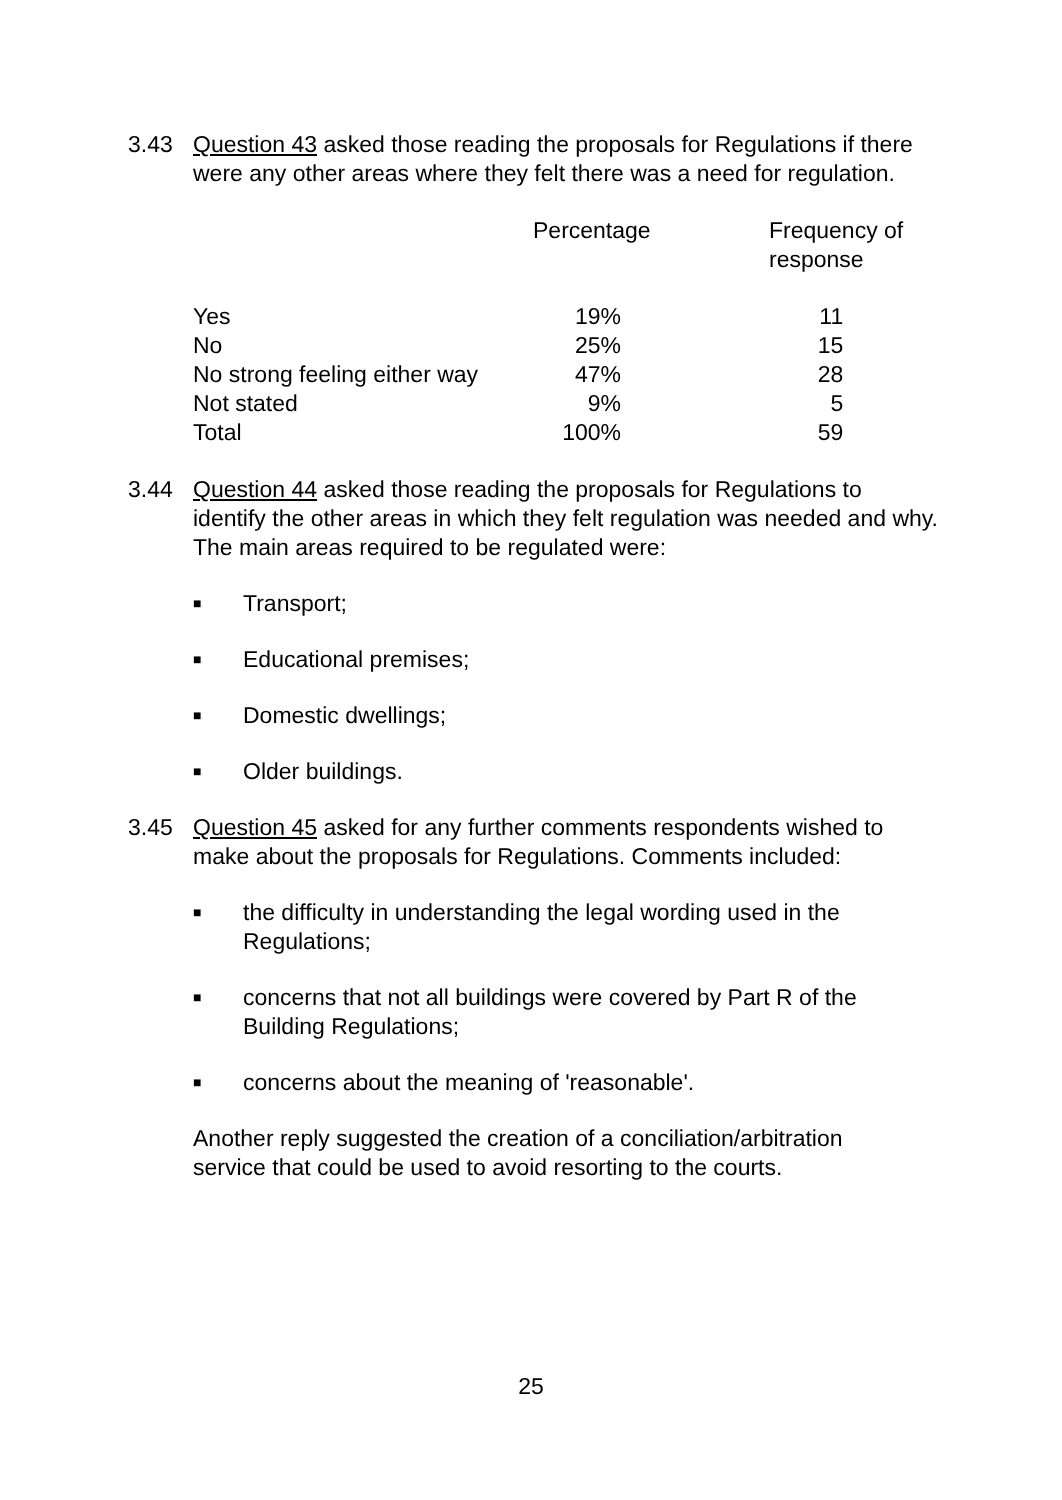3.43 Question 43 asked those reading the proposals for Regulations if there were any other areas where they felt there was a need for regulation.
| | Percentage | Frequency of response |
| --- | --- | --- |
| Yes | 19% | 11 |
| No | 25% | 15 |
| No strong feeling either way | 47% | 28 |
| Not stated | 9% | 5 |
| Total | 100% | 59 |
3.44 Question 44 asked those reading the proposals for Regulations to identify the other areas in which they felt regulation was needed and why. The main areas required to be regulated were:
■ Transport;
■ Educational premises;
■ Domestic dwellings;
■ Older buildings.
3.45 Question 45 asked for any further comments respondents wished to make about the proposals for Regulations. Comments included:
■ the difficulty in understanding the legal wording used in the Regulations;
■ concerns that not all buildings were covered by Part R of the Building Regulations;
■ concerns about the meaning of 'reasonable'.
Another reply suggested the creation of a conciliation/arbitration service that could be used to avoid resorting to the courts.
25